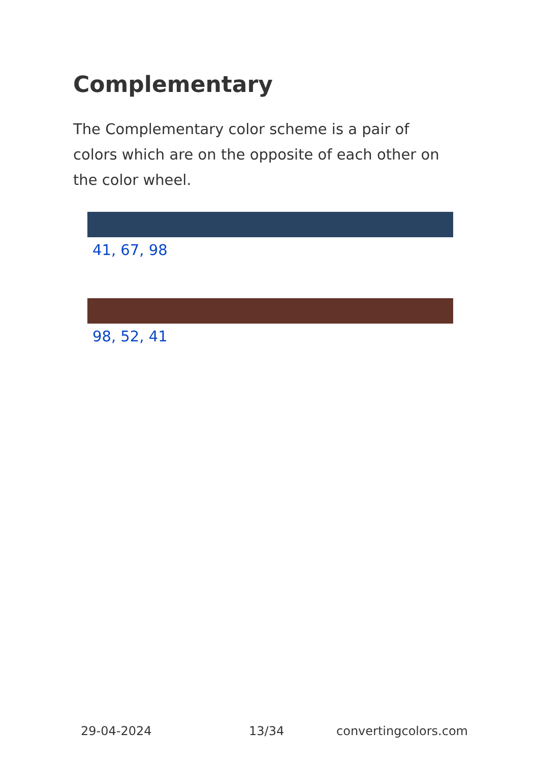Complementary
The Complementary color scheme is a pair of colors which are on the opposite of each other on the color wheel.
41, 67, 98
98, 52, 41
29-04-2024 13/34 convertingcolors.com